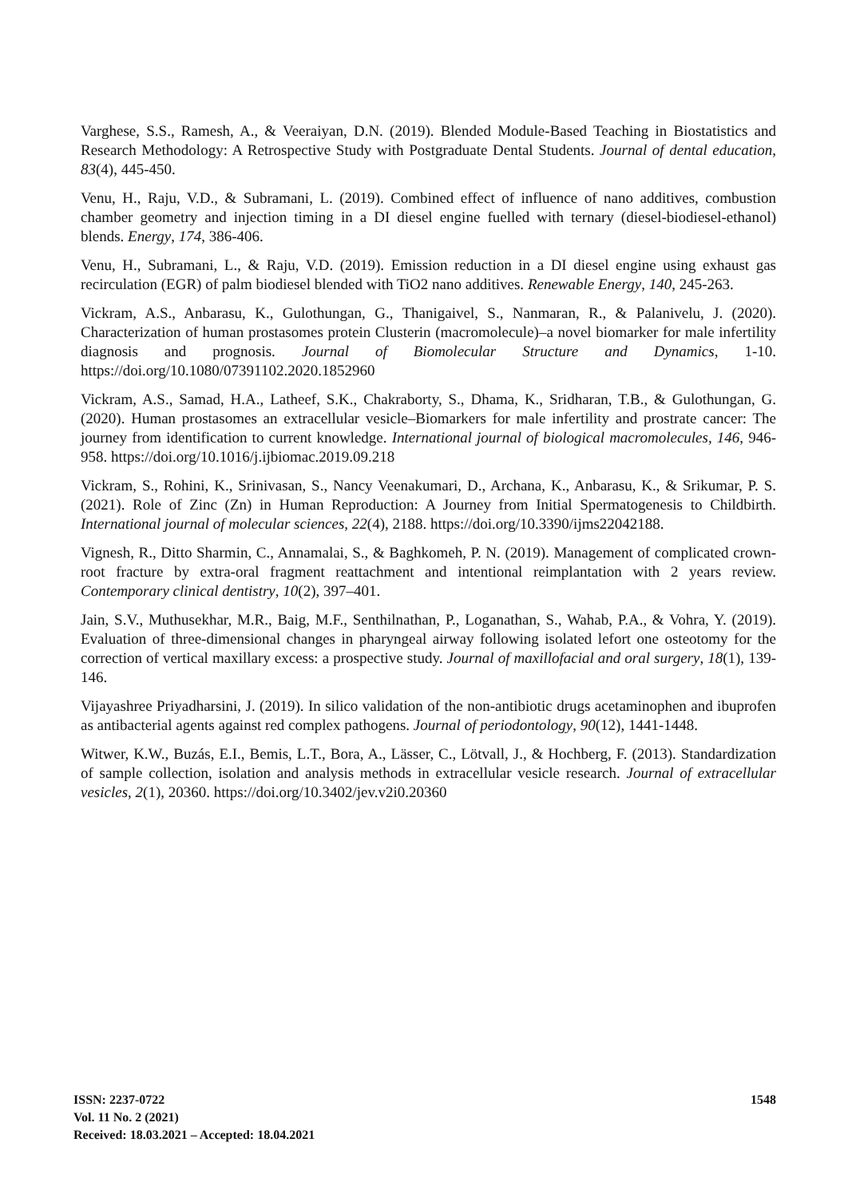Varghese, S.S., Ramesh, A., & Veeraiyan, D.N. (2019). Blended Module‐Based Teaching in Biostatistics and Research Methodology: A Retrospective Study with Postgraduate Dental Students. Journal of dental education, 83(4), 445-450.
Venu, H., Raju, V.D., & Subramani, L. (2019). Combined effect of influence of nano additives, combustion chamber geometry and injection timing in a DI diesel engine fuelled with ternary (diesel-biodiesel-ethanol) blends. Energy, 174, 386-406.
Venu, H., Subramani, L., & Raju, V.D. (2019). Emission reduction in a DI diesel engine using exhaust gas recirculation (EGR) of palm biodiesel blended with TiO2 nano additives. Renewable Energy, 140, 245-263.
Vickram, A.S., Anbarasu, K., Gulothungan, G., Thanigaivel, S., Nanmaran, R., & Palanivelu, J. (2020). Characterization of human prostasomes protein Clusterin (macromolecule)–a novel biomarker for male infertility diagnosis and prognosis. Journal of Biomolecular Structure and Dynamics, 1-10. https://doi.org/10.1080/07391102.2020.1852960
Vickram, A.S., Samad, H.A., Latheef, S.K., Chakraborty, S., Dhama, K., Sridharan, T.B., & Gulothungan, G. (2020). Human prostasomes an extracellular vesicle–Biomarkers for male infertility and prostrate cancer: The journey from identification to current knowledge. International journal of biological macromolecules, 146, 946-958. https://doi.org/10.1016/j.ijbiomac.2019.09.218
Vickram, S., Rohini, K., Srinivasan, S., Nancy Veenakumari, D., Archana, K., Anbarasu, K., & Srikumar, P. S. (2021). Role of Zinc (Zn) in Human Reproduction: A Journey from Initial Spermatogenesis to Childbirth. International journal of molecular sciences, 22(4), 2188. https://doi.org/10.3390/ijms22042188.
Vignesh, R., Ditto Sharmin, C., Annamalai, S., & Baghkomeh, P. N. (2019). Management of complicated crown-root fracture by extra-oral fragment reattachment and intentional reimplantation with 2 years review. Contemporary clinical dentistry, 10(2), 397–401.
Jain, S.V., Muthusekhar, M.R., Baig, M.F., Senthilnathan, P., Loganathan, S., Wahab, P.A., & Vohra, Y. (2019). Evaluation of three-dimensional changes in pharyngeal airway following isolated lefort one osteotomy for the correction of vertical maxillary excess: a prospective study. Journal of maxillofacial and oral surgery, 18(1), 139-146.
Vijayashree Priyadharsini, J. (2019). In silico validation of the non‐antibiotic drugs acetaminophen and ibuprofen as antibacterial agents against red complex pathogens. Journal of periodontology, 90(12), 1441-1448.
Witwer, K.W., Buzás, E.I., Bemis, L.T., Bora, A., Lässer, C., Lötvall, J., & Hochberg, F. (2013). Standardization of sample collection, isolation and analysis methods in extracellular vesicle research. Journal of extracellular vesicles, 2(1), 20360. https://doi.org/10.3402/jev.v2i0.20360
ISSN: 2237-0722
Vol. 11 No. 2 (2021)
Received: 18.03.2021 – Accepted: 18.04.2021
1548